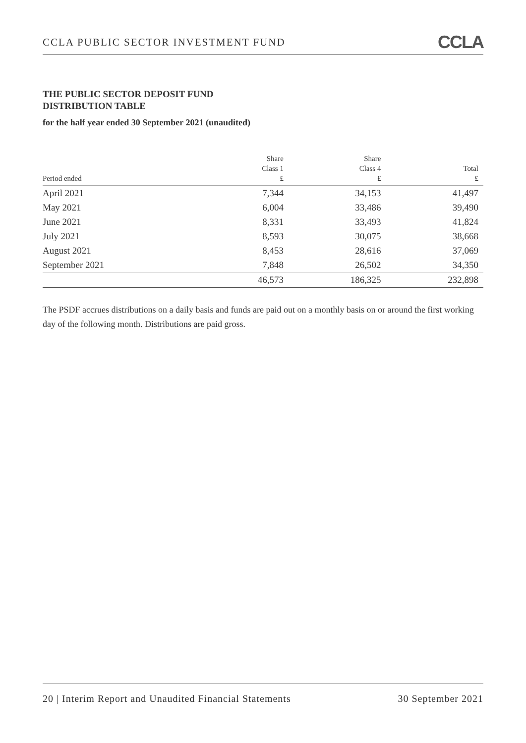CCLA PUBLIC SECTOR INVESTMENT FUND CCLA
THE PUBLIC SECTOR DEPOSIT FUND
DISTRIBUTION TABLE
for the half year ended 30 September 2021 (unaudited)
| Period ended | Share Class 1 £ | Share Class 4 £ | Total £ |
| --- | --- | --- | --- |
| April 2021 | 7,344 | 34,153 | 41,497 |
| May 2021 | 6,004 | 33,486 | 39,490 |
| June 2021 | 8,331 | 33,493 | 41,824 |
| July 2021 | 8,593 | 30,075 | 38,668 |
| August 2021 | 8,453 | 28,616 | 37,069 |
| September 2021 | 7,848 | 26,502 | 34,350 |
| | 46,573 | 186,325 | 232,898 |
The PSDF accrues distributions on a daily basis and funds are paid out on a monthly basis on or around the first working day of the following month. Distributions are paid gross.
20 | Interim Report and Unaudited Financial Statements 30 September 2021